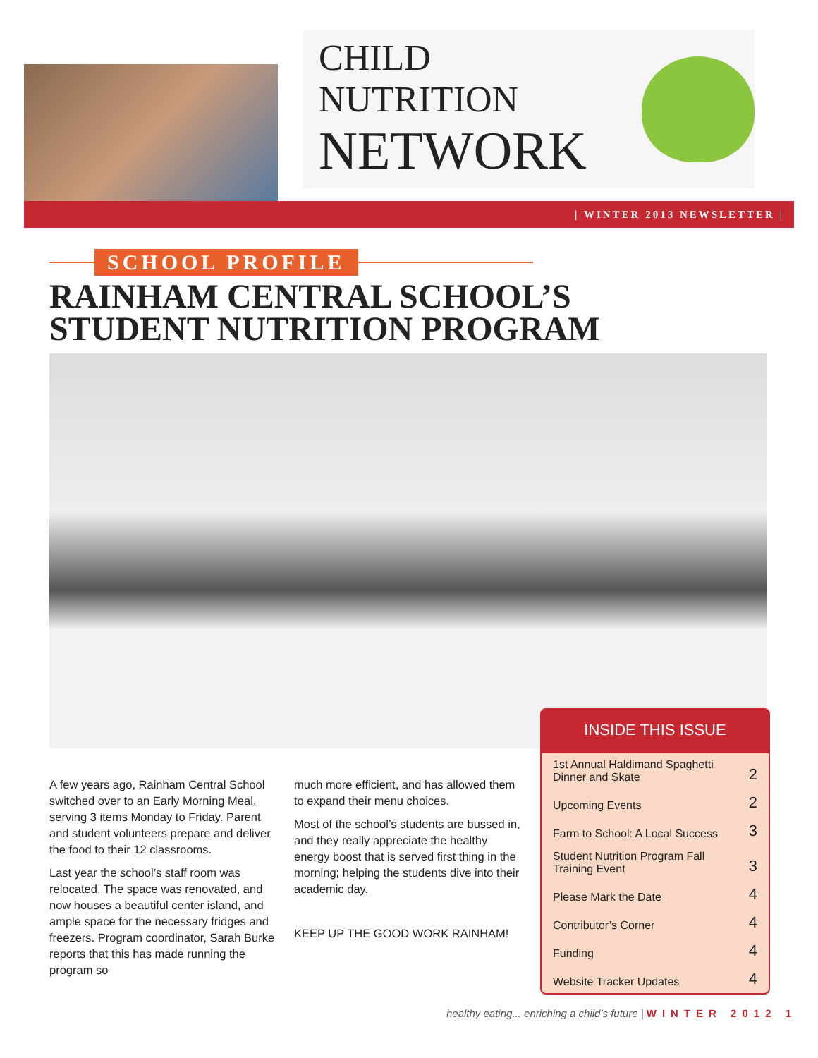CHILD NUTRITION
NETWORK
| WINTER 2013 NEWSLETTER |
SCHOOL PROFILE
RAINHAM CENTRAL SCHOOL’S
STUDENT NUTRITION PROGRAM
A few years ago, Rainham Central School switched over to an Early Morning Meal, serving 3 items Monday to Friday. Parent and student volunteers prepare and deliver the food to their 12 classrooms.
Last year the school’s staff room was relocated. The space was renovated, and now houses a beautiful center island, and ample space for the necessary fridges and freezers. Program coordinator, Sarah Burke reports that this has made running the program so
much more efficient, and has allowed them to expand their menu choices.
Most of the school’s students are bussed in, and they really appreciate the healthy energy boost that is served first thing in the morning; helping the students dive into their academic day.
KEEP UP THE GOOD WORK RAINHAM!
INSIDE THIS ISSUE
| 1st Annual Haldimand Spaghetti Dinner and Skate | 2 |
| Upcoming Events | 2 |
| Farm to School: A Local Success | 3 |
| Student Nutrition Program Fall Training Event | 3 |
| Please Mark the Date | 4 |
| Contributor’s Corner | 4 |
| Funding | 4 |
| Website Tracker Updates | 4 |
healthy eating... enriching a child’s future | WINTER 2012 1